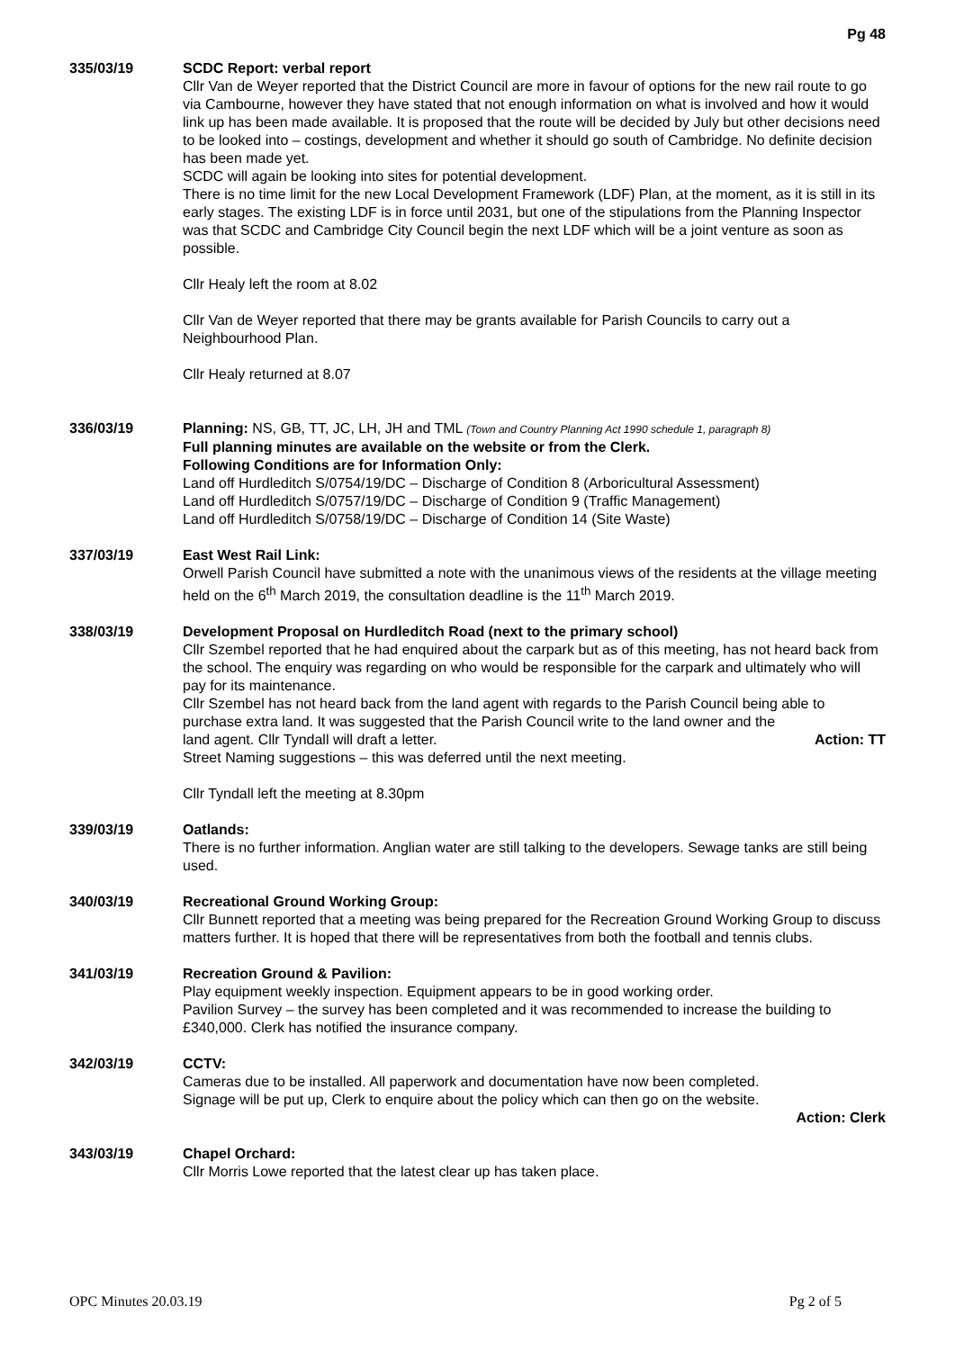Pg 48
335/03/19 SCDC Report: verbal report
Cllr Van de Weyer reported that the District Council are more in favour of options for the new rail route to go via Cambourne, however they have stated that not enough information on what is involved and how it would link up has been made available. It is proposed that the route will be decided by July but other decisions need to be looked into – costings, development and whether it should go south of Cambridge. No definite decision has been made yet.
SCDC will again be looking into sites for potential development.
There is no time limit for the new Local Development Framework (LDF) Plan, at the moment, as it is still in its early stages. The existing LDF is in force until 2031, but one of the stipulations from the Planning Inspector was that SCDC and Cambridge City Council begin the next LDF which will be a joint venture as soon as possible.
Cllr Healy left the room at 8.02
Cllr Van de Weyer reported that there may be grants available for Parish Councils to carry out a Neighbourhood Plan.
Cllr Healy returned at 8.07
336/03/19 Planning: NS, GB, TT, JC, LH, JH and TML (Town and Country Planning Act 1990 schedule 1, paragraph 8)
Full planning minutes are available on the website or from the Clerk.
Following Conditions are for Information Only:
Land off Hurdleditch S/0754/19/DC – Discharge of Condition 8 (Arboricultural Assessment)
Land off Hurdleditch S/0757/19/DC – Discharge of Condition 9 (Traffic Management)
Land off Hurdleditch S/0758/19/DC – Discharge of Condition 14 (Site Waste)
337/03/19 East West Rail Link:
Orwell Parish Council have submitted a note with the unanimous views of the residents at the village meeting held on the 6<sup>th</sup> March 2019, the consultation deadline is the 11<sup>th</sup> March 2019.
338/03/19 Development Proposal on Hurdleditch Road (next to the primary school)
Cllr Szembel reported that he had enquired about the carpark but as of this meeting, has not heard back from the school. The enquiry was regarding on who would be responsible for the carpark and ultimately who will pay for its maintenance.
Cllr Szembel has not heard back from the land agent with regards to the Parish Council being able to purchase extra land. It was suggested that the Parish Council write to the land owner and the
land agent. Cllr Tyndall will draft a letter. Action: TT
Street Naming suggestions – this was deferred until the next meeting.
Cllr Tyndall left the meeting at 8.30pm
339/03/19 Oatlands:
There is no further information. Anglian water are still talking to the developers. Sewage tanks are still being used.
340/03/19 Recreational Ground Working Group:
Cllr Bunnett reported that a meeting was being prepared for the Recreation Ground Working Group to discuss matters further. It is hoped that there will be representatives from both the football and tennis clubs.
341/03/19 Recreation Ground & Pavilion:
Play equipment weekly inspection. Equipment appears to be in good working order.
Pavilion Survey – the survey has been completed and it was recommended to increase the building to £340,000. Clerk has notified the insurance company.
342/03/19 CCTV:
Cameras due to be installed. All paperwork and documentation have now been completed.
Signage will be put up, Clerk to enquire about the policy which can then go on the website.
Action: Clerk
343/03/19 Chapel Orchard:
Cllr Morris Lowe reported that the latest clear up has taken place.
OPC Minutes 20.03.19 Pg 2 of 5